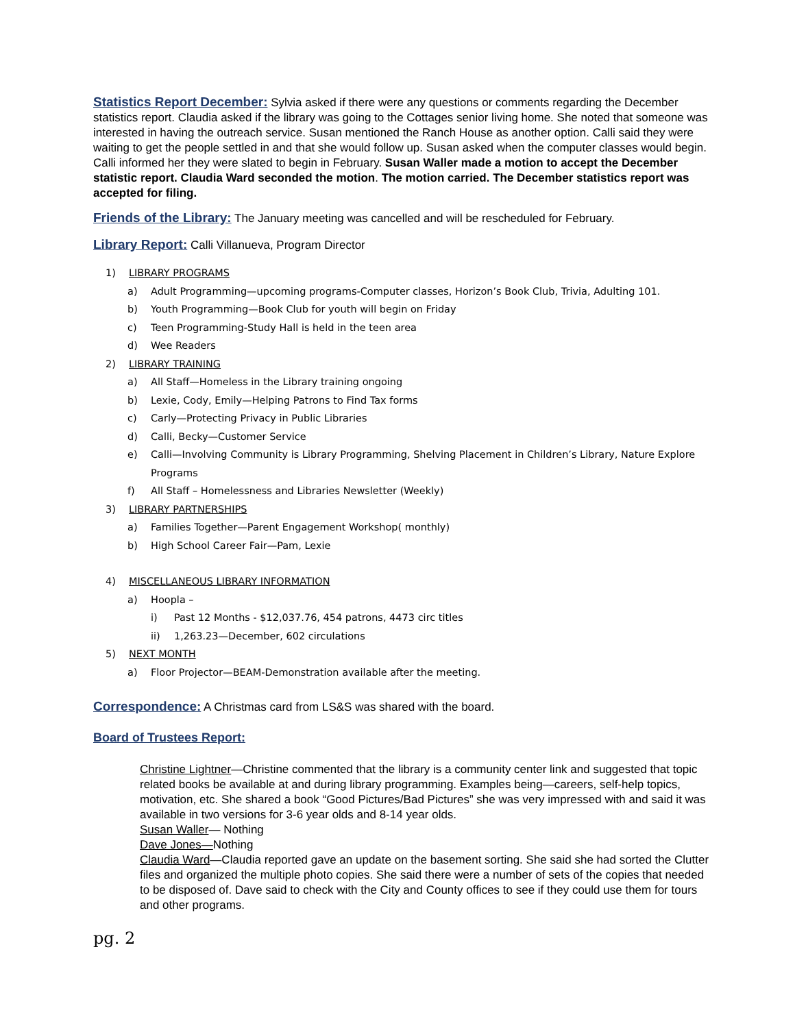Statistics Report December: Sylvia asked if there were any questions or comments regarding the December statistics report. Claudia asked if the library was going to the Cottages senior living home. She noted that someone was interested in having the outreach service. Susan mentioned the Ranch House as another option. Calli said they were waiting to get the people settled in and that she would follow up. Susan asked when the computer classes would begin. Calli informed her they were slated to begin in February. Susan Waller made a motion to accept the December statistic report. Claudia Ward seconded the motion. The motion carried. The December statistics report was accepted for filing.
Friends of the Library: The January meeting was cancelled and will be rescheduled for February.
Library Report: Calli Villanueva, Program Director
1) LIBRARY PROGRAMS
a) Adult Programming—upcoming programs-Computer classes, Horizon’s Book Club, Trivia, Adulting 101.
b) Youth Programming—Book Club for youth will begin on Friday
c) Teen Programming-Study Hall is held in the teen area
d) Wee Readers
2) LIBRARY TRAINING
a) All Staff—Homeless in the Library training ongoing
b) Lexie, Cody, Emily—Helping Patrons to Find Tax forms
c) Carly—Protecting Privacy in Public Libraries
d) Calli, Becky—Customer Service
e) Calli—Involving Community is Library Programming, Shelving Placement in Children’s Library, Nature Explore Programs
f) All Staff – Homelessness and Libraries Newsletter (Weekly)
3) LIBRARY PARTNERSHIPS
a) Families Together—Parent Engagement Workshop( monthly)
b) High School Career Fair—Pam, Lexie
4) MISCELLANEOUS LIBRARY INFORMATION
a) Hoopla –
i) Past 12 Months - $12,037.76, 454 patrons, 4473 circ titles
ii) 1,263.23—December, 602 circulations
5) NEXT MONTH
a) Floor Projector—BEAM-Demonstration available after the meeting.
Correspondence: A Christmas card from LS&S was shared with the board.
Board of Trustees Report:
Christine Lightner—Christine commented that the library is a community center link and suggested that topic related books be available at and during library programming. Examples being—careers, self-help topics, motivation, etc. She shared a book “Good Pictures/Bad Pictures” she was very impressed with and said it was available in two versions for 3-6 year olds and 8-14 year olds.
Susan Waller— Nothing
Dave Jones—Nothing
Claudia Ward—Claudia reported gave an update on the basement sorting. She said she had sorted the Clutter files and organized the multiple photo copies. She said there were a number of sets of the copies that needed to be disposed of. Dave said to check with the City and County offices to see if they could use them for tours and other programs.
pg. 2